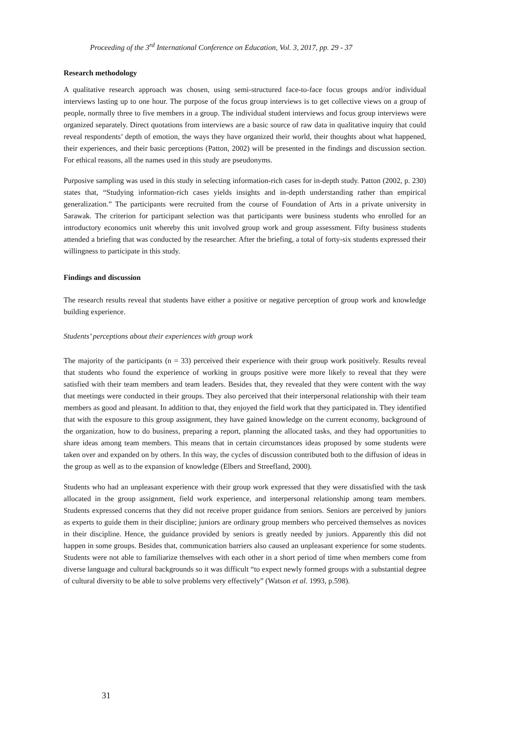Proceeding of the 3<sup>rd</sup> International Conference on Education, Vol. 3, 2017, pp. 29 - 37
Research methodology
A qualitative research approach was chosen, using semi-structured face-to-face focus groups and/or individual interviews lasting up to one hour. The purpose of the focus group interviews is to get collective views on a group of people, normally three to five members in a group. The individual student interviews and focus group interviews were organized separately. Direct quotations from interviews are a basic source of raw data in qualitative inquiry that could reveal respondents’ depth of emotion, the ways they have organized their world, their thoughts about what happened, their experiences, and their basic perceptions (Patton, 2002) will be presented in the findings and discussion section. For ethical reasons, all the names used in this study are pseudonyms.
Purposive sampling was used in this study in selecting information-rich cases for in-depth study. Patton (2002, p. 230) states that, “Studying information-rich cases yields insights and in-depth understanding rather than empirical generalization.” The participants were recruited from the course of Foundation of Arts in a private university in Sarawak. The criterion for participant selection was that participants were business students who enrolled for an introductory economics unit whereby this unit involved group work and group assessment. Fifty business students attended a briefing that was conducted by the researcher. After the briefing, a total of forty-six students expressed their willingness to participate in this study.
Findings and discussion
The research results reveal that students have either a positive or negative perception of group work and knowledge building experience.
Students’ perceptions about their experiences with group work
The majority of the participants (n = 33) perceived their experience with their group work positively. Results reveal that students who found the experience of working in groups positive were more likely to reveal that they were satisfied with their team members and team leaders. Besides that, they revealed that they were content with the way that meetings were conducted in their groups. They also perceived that their interpersonal relationship with their team members as good and pleasant. In addition to that, they enjoyed the field work that they participated in. They identified that with the exposure to this group assignment, they have gained knowledge on the current economy, background of the organization, how to do business, preparing a report, planning the allocated tasks, and they had opportunities to share ideas among team members. This means that in certain circumstances ideas proposed by some students were taken over and expanded on by others. In this way, the cycles of discussion contributed both to the diffusion of ideas in the group as well as to the expansion of knowledge (Elbers and Streefland, 2000).
Students who had an unpleasant experience with their group work expressed that they were dissatisfied with the task allocated in the group assignment, field work experience, and interpersonal relationship among team members. Students expressed concerns that they did not receive proper guidance from seniors. Seniors are perceived by juniors as experts to guide them in their discipline; juniors are ordinary group members who perceived themselves as novices in their discipline. Hence, the guidance provided by seniors is greatly needed by juniors. Apparently this did not happen in some groups. Besides that, communication barriers also caused an unpleasant experience for some students. Students were not able to familiarize themselves with each other in a short period of time when members come from diverse language and cultural backgrounds so it was difficult “to expect newly formed groups with a substantial degree of cultural diversity to be able to solve problems very effectively” (Watson et al. 1993, p.598).
31